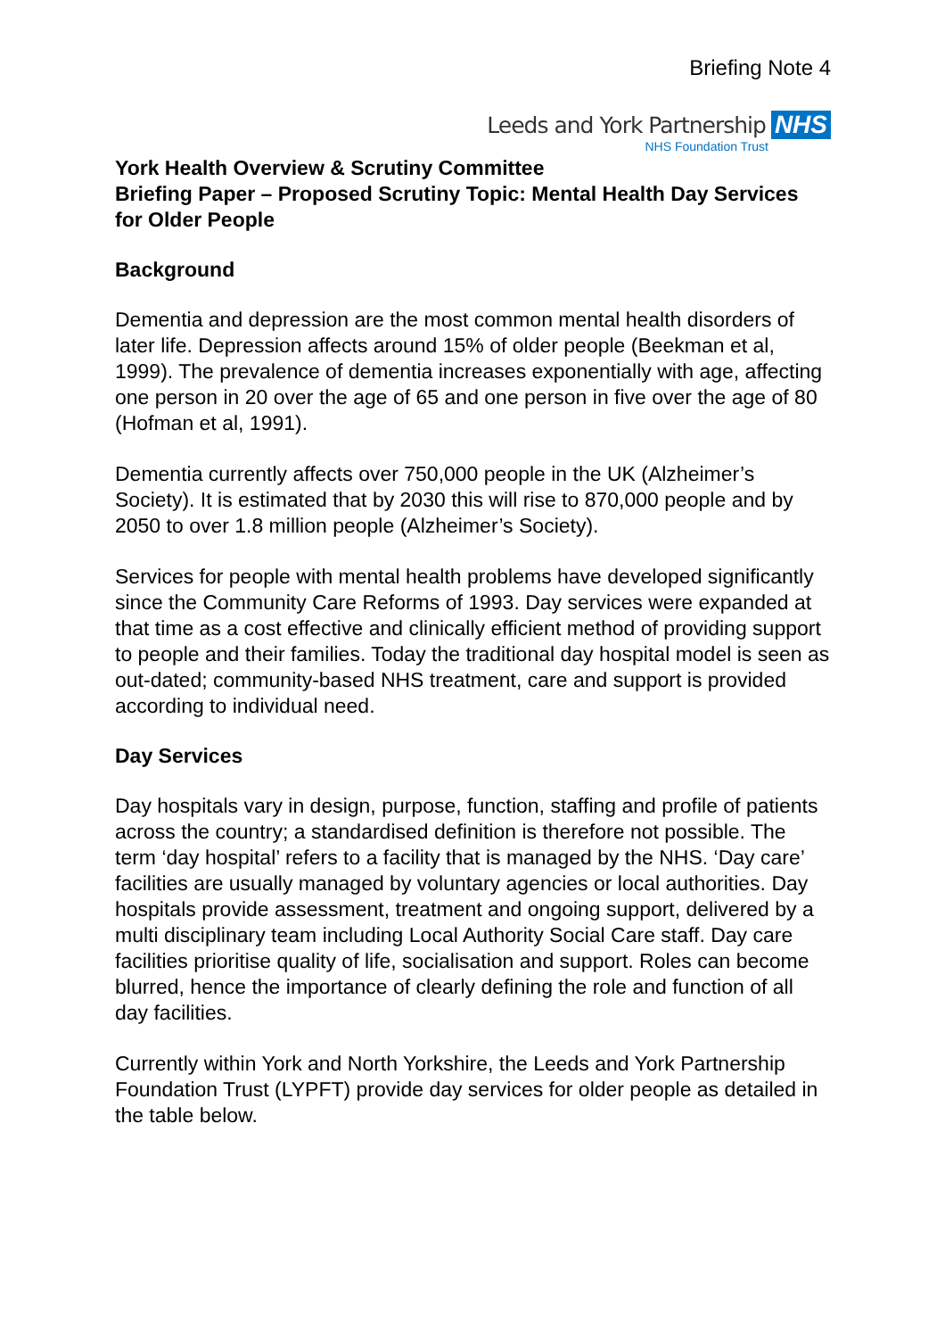Briefing Note 4
Leeds and York Partnership NHS
NHS Foundation Trust
York Health Overview & Scrutiny Committee
Briefing Paper – Proposed Scrutiny Topic: Mental Health Day Services for Older People
Background
Dementia and depression are the most common mental health disorders of later life. Depression affects around 15% of older people (Beekman et al, 1999). The prevalence of dementia increases exponentially with age, affecting one person in 20 over the age of 65 and one person in five over the age of 80 (Hofman et al, 1991).
Dementia currently affects over 750,000 people in the UK (Alzheimer’s Society). It is estimated that by 2030 this will rise to 870,000 people and by 2050 to over 1.8 million people (Alzheimer’s Society).
Services for people with mental health problems have developed significantly since the Community Care Reforms of 1993. Day services were expanded at that time as a cost effective and clinically efficient method of providing support to people and their families. Today the traditional day hospital model is seen as out-dated; community-based NHS treatment, care and support is provided according to individual need.
Day Services
Day hospitals vary in design, purpose, function, staffing and profile of patients across the country; a standardised definition is therefore not possible. The term ‘day hospital’ refers to a facility that is managed by the NHS. ‘Day care’ facilities are usually managed by voluntary agencies or local authorities. Day hospitals provide assessment, treatment and ongoing support, delivered by a multi disciplinary team including Local Authority Social Care staff. Day care facilities prioritise quality of life, socialisation and support. Roles can become blurred, hence the importance of clearly defining the role and function of all day facilities.
Currently within York and North Yorkshire, the Leeds and York Partnership Foundation Trust (LYPFT) provide day services for older people as detailed in the table below.